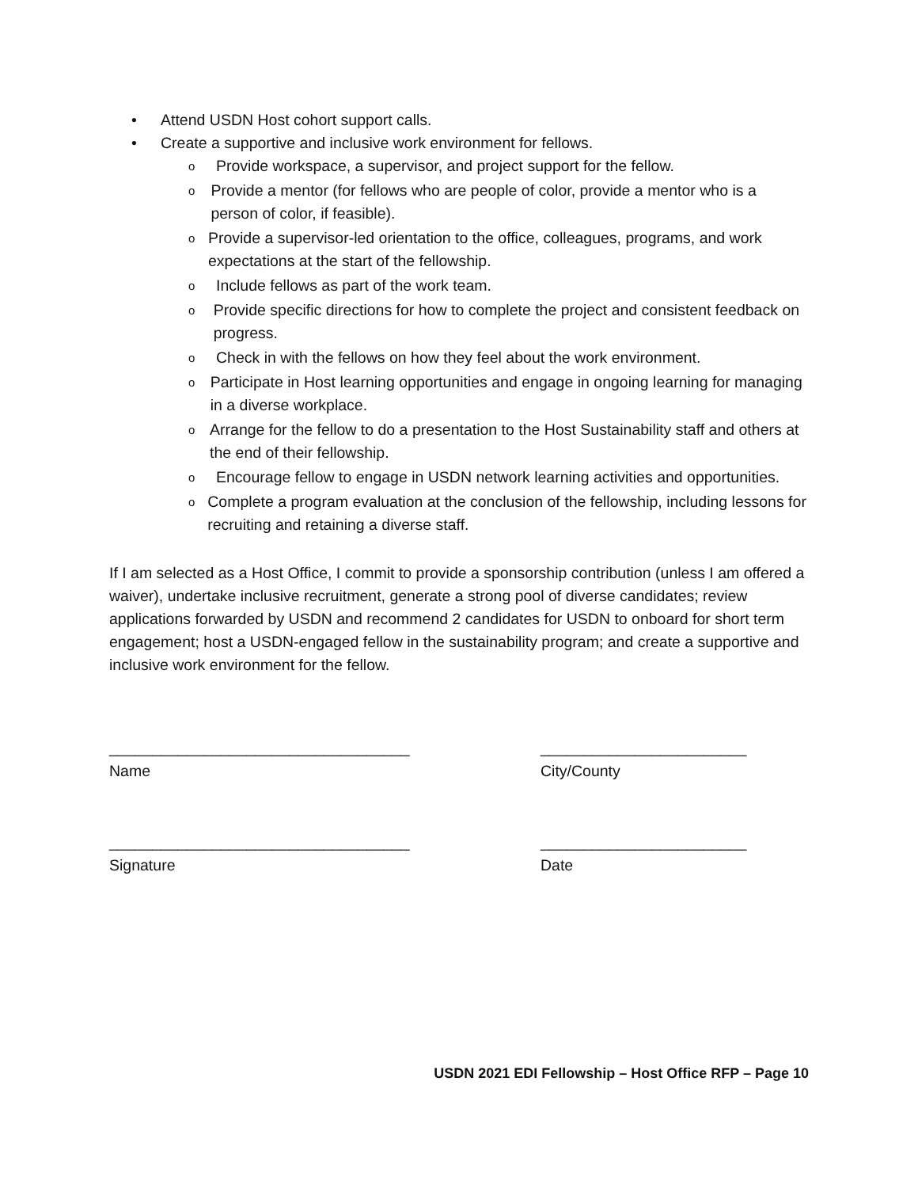• Attend USDN Host cohort support calls.
• Create a supportive and inclusive work environment for fellows.
o Provide workspace, a supervisor, and project support for the fellow.
o Provide a mentor (for fellows who are people of color, provide a mentor who is a person of color, if feasible).
o Provide a supervisor-led orientation to the office, colleagues, programs, and work expectations at the start of the fellowship.
o Include fellows as part of the work team.
o Provide specific directions for how to complete the project and consistent feedback on progress.
o Check in with the fellows on how they feel about the work environment.
o Participate in Host learning opportunities and engage in ongoing learning for managing in a diverse workplace.
o Arrange for the fellow to do a presentation to the Host Sustainability staff and others at the end of their fellowship.
o Encourage fellow to engage in USDN network learning activities and opportunities.
o Complete a program evaluation at the conclusion of the fellowship, including lessons for recruiting and retaining a diverse staff.
If I am selected as a Host Office, I commit to provide a sponsorship contribution (unless I am offered a waiver), undertake inclusive recruitment, generate a strong pool of diverse candidates; review applications forwarded by USDN and recommend 2 candidates for USDN to onboard for short term engagement; host a USDN-engaged fellow in the sustainability program; and create a supportive and inclusive work environment for the fellow.
___________________________________
Name
________________________
City/County
___________________________________
Signature
________________________
Date
USDN 2021 EDI Fellowship – Host Office RFP – Page 10